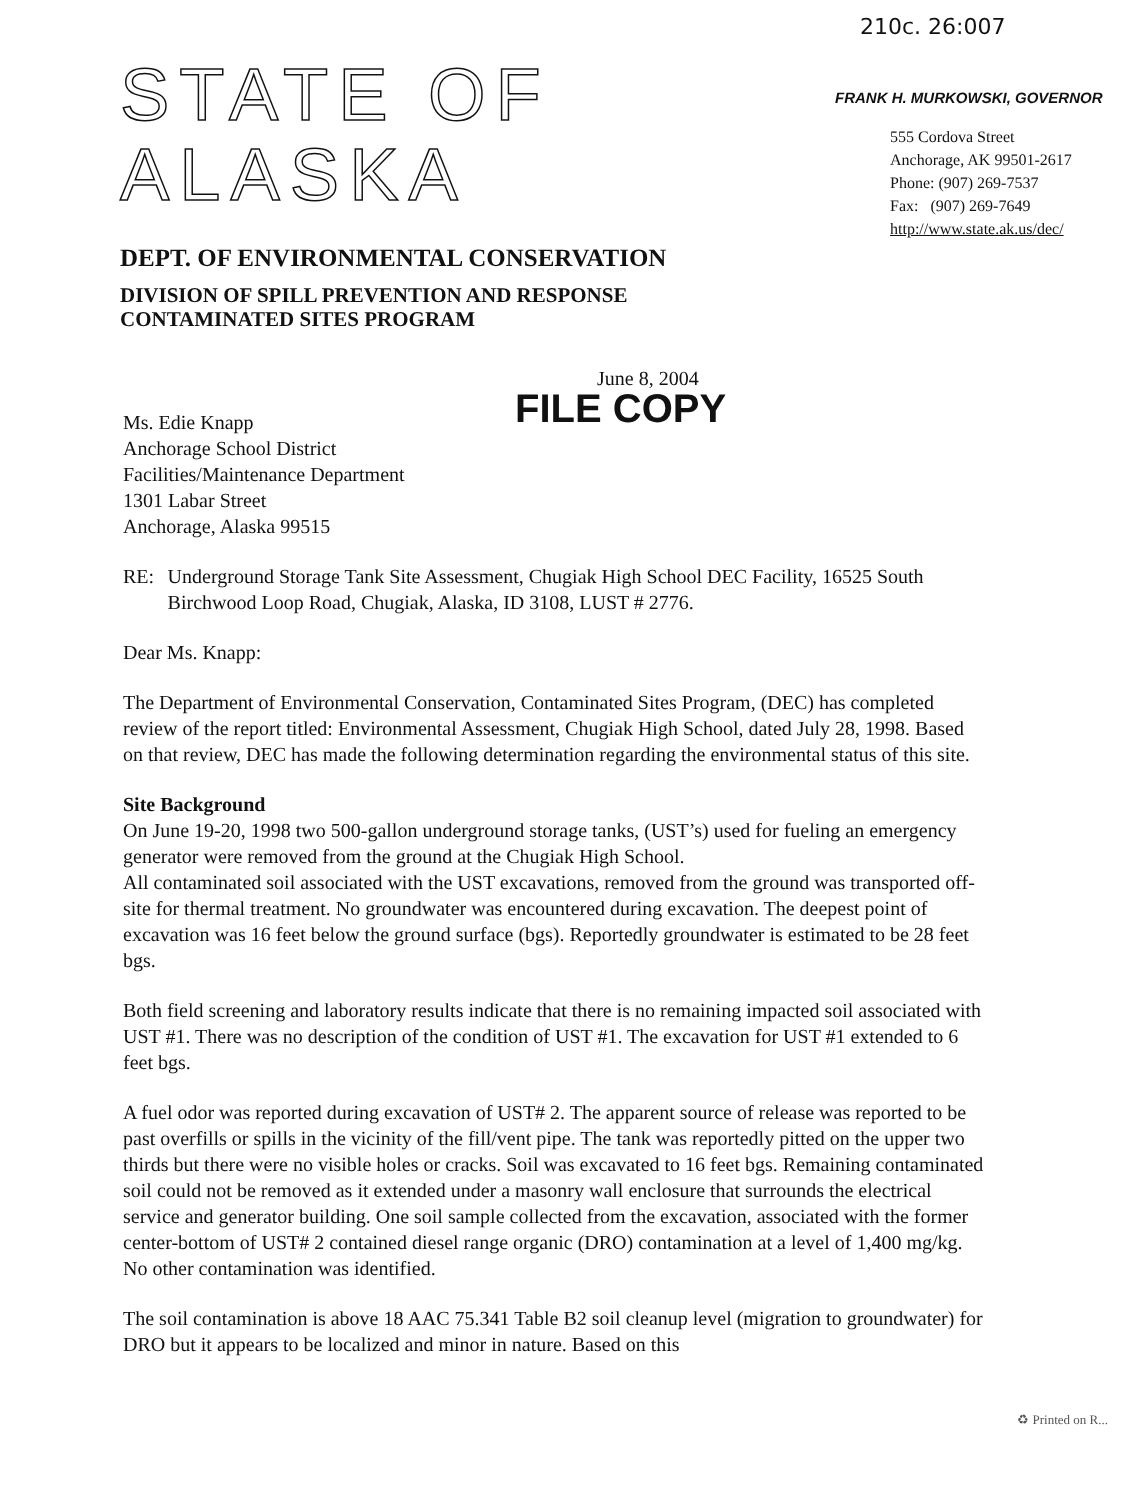210c. 26:007
STATE OF ALASKA
DEPT. OF ENVIRONMENTAL CONSERVATION
DIVISION OF SPILL PREVENTION AND RESPONSE
CONTAMINATED SITES PROGRAM
FRANK H. MURKOWSKI, GOVERNOR
555 Cordova Street
Anchorage, AK 99501-2617
Phone: (907) 269-7537
Fax: (907) 269-7649
http://www.state.ak.us/dec/
June 8, 2004
FILE COPY
Ms. Edie Knapp
Anchorage School District
Facilities/Maintenance Department
1301 Labar Street
Anchorage, Alaska 99515
RE: Underground Storage Tank Site Assessment, Chugiak High School DEC Facility, 16525 South Birchwood Loop Road, Chugiak, Alaska, ID 3108, LUST # 2776.
Dear Ms. Knapp:
The Department of Environmental Conservation, Contaminated Sites Program, (DEC) has completed review of the report titled: Environmental Assessment, Chugiak High School, dated July 28, 1998. Based on that review, DEC has made the following determination regarding the environmental status of this site.
Site Background
On June 19-20, 1998 two 500-gallon underground storage tanks, (UST’s) used for fueling an emergency generator were removed from the ground at the Chugiak High School.
All contaminated soil associated with the UST excavations, removed from the ground was transported off-site for thermal treatment. No groundwater was encountered during excavation. The deepest point of excavation was 16 feet below the ground surface (bgs). Reportedly groundwater is estimated to be 28 feet bgs.
Both field screening and laboratory results indicate that there is no remaining impacted soil associated with UST #1. There was no description of the condition of UST #1. The excavation for UST #1 extended to 6 feet bgs.
A fuel odor was reported during excavation of UST# 2. The apparent source of release was reported to be past overfills or spills in the vicinity of the fill/vent pipe. The tank was reportedly pitted on the upper two thirds but there were no visible holes or cracks. Soil was excavated to 16 feet bgs. Remaining contaminated soil could not be removed as it extended under a masonry wall enclosure that surrounds the electrical service and generator building. One soil sample collected from the excavation, associated with the former center-bottom of UST# 2 contained diesel range organic (DRO) contamination at a level of 1,400 mg/kg. No other contamination was identified.
The soil contamination is above 18 AAC 75.341 Table B2 soil cleanup level (migration to groundwater) for DRO but it appears to be localized and minor in nature. Based on this
♻ Printed on R...